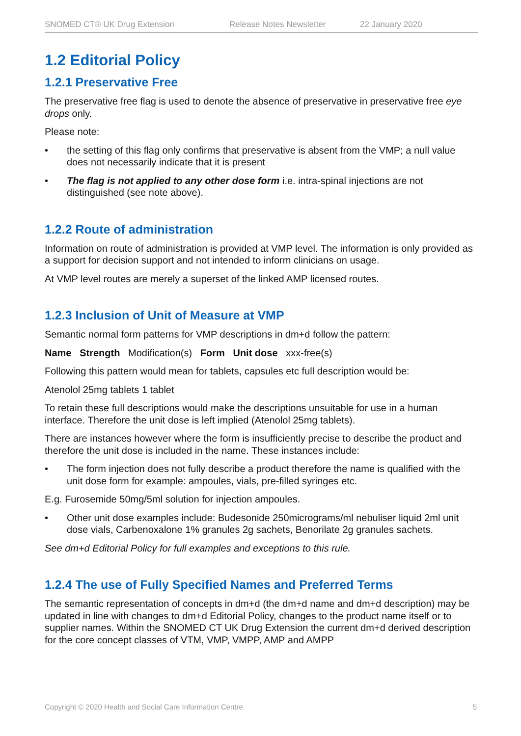SNOMED CT® UK Drug Extension Release Notes Newsletter 22 January 2020
1.2 Editorial Policy
1.2.1 Preservative Free
The preservative free flag is used to denote the absence of preservative in preservative free eye drops only.
Please note:
• the setting of this flag only confirms that preservative is absent from the VMP; a null value does not necessarily indicate that it is present
• The flag is not applied to any other dose form i.e. intra-spinal injections are not distinguished (see note above).
1.2.2 Route of administration
Information on route of administration is provided at VMP level. The information is only provided as a support for decision support and not intended to inform clinicians on usage.
At VMP level routes are merely a superset of the linked AMP licensed routes.
1.2.3 Inclusion of Unit of Measure at VMP
Semantic normal form patterns for VMP descriptions in dm+d follow the pattern:
Name Strength Modification(s) Form Unit dose xxx-free(s)
Following this pattern would mean for tablets, capsules etc full description would be:
Atenolol 25mg tablets 1 tablet
To retain these full descriptions would make the descriptions unsuitable for use in a human interface. Therefore the unit dose is left implied (Atenolol 25mg tablets).
There are instances however where the form is insufficiently precise to describe the product and therefore the unit dose is included in the name. These instances include:
• The form injection does not fully describe a product therefore the name is qualified with the unit dose form for example: ampoules, vials, pre-filled syringes etc.
E.g. Furosemide 50mg/5ml solution for injection ampoules.
• Other unit dose examples include: Budesonide 250micrograms/ml nebuliser liquid 2ml unit dose vials, Carbenoxalone 1% granules 2g sachets, Benorilate 2g granules sachets.
See dm+d Editorial Policy for full examples and exceptions to this rule.
1.2.4 The use of Fully Specified Names and Preferred Terms
The semantic representation of concepts in dm+d (the dm+d name and dm+d description) may be updated in line with changes to dm+d Editorial Policy, changes to the product name itself or to supplier names. Within the SNOMED CT UK Drug Extension the current dm+d derived description for the core concept classes of VTM, VMP, VMPP, AMP and AMPP
Copyright © 2020 Health and Social Care Information Centre. 5